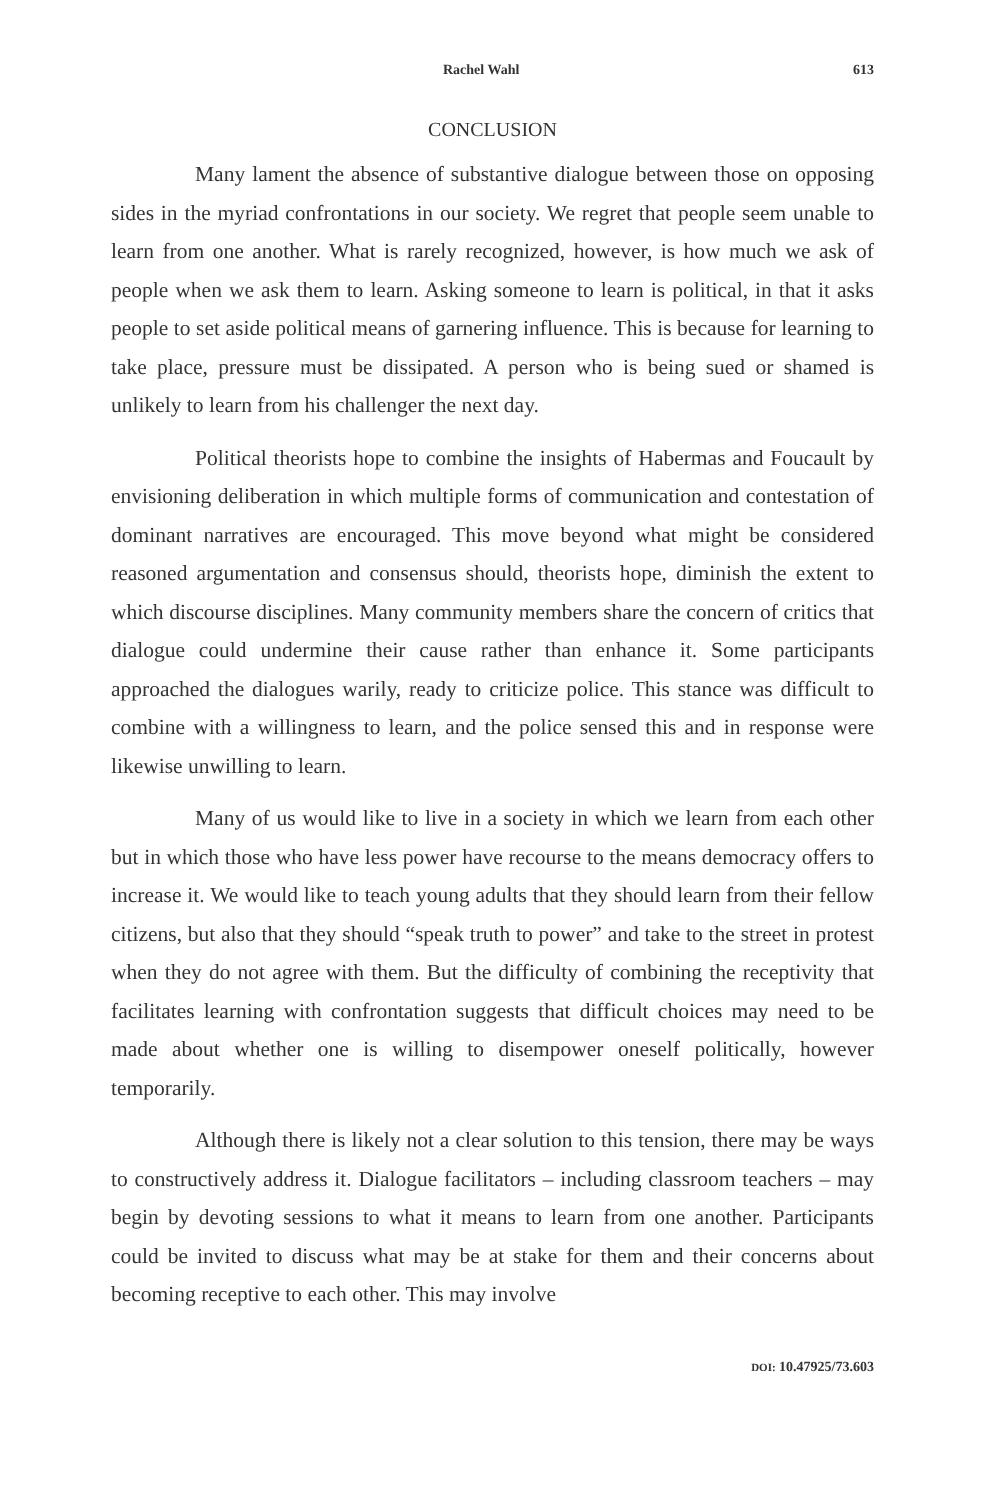Rachel Wahl 613
CONCLUSION
Many lament the absence of substantive dialogue between those on opposing sides in the myriad confrontations in our society. We regret that people seem unable to learn from one another. What is rarely recognized, however, is how much we ask of people when we ask them to learn. Asking someone to learn is political, in that it asks people to set aside political means of garnering influence. This is because for learning to take place, pressure must be dissipated. A person who is being sued or shamed is unlikely to learn from his challenger the next day.
Political theorists hope to combine the insights of Habermas and Foucault by envisioning deliberation in which multiple forms of communication and contestation of dominant narratives are encouraged. This move beyond what might be considered reasoned argumentation and consensus should, theorists hope, diminish the extent to which discourse disciplines. Many community members share the concern of critics that dialogue could undermine their cause rather than enhance it. Some participants approached the dialogues warily, ready to criticize police. This stance was difficult to combine with a willingness to learn, and the police sensed this and in response were likewise unwilling to learn.
Many of us would like to live in a society in which we learn from each other but in which those who have less power have recourse to the means democracy offers to increase it. We would like to teach young adults that they should learn from their fellow citizens, but also that they should “speak truth to power” and take to the street in protest when they do not agree with them. But the difficulty of combining the receptivity that facilitates learning with confrontation suggests that difficult choices may need to be made about whether one is willing to disempower oneself politically, however temporarily.
Although there is likely not a clear solution to this tension, there may be ways to constructively address it. Dialogue facilitators – including classroom teachers – may begin by devoting sessions to what it means to learn from one another. Participants could be invited to discuss what may be at stake for them and their concerns about becoming receptive to each other. This may involve
DOI: 10.47925/73.603